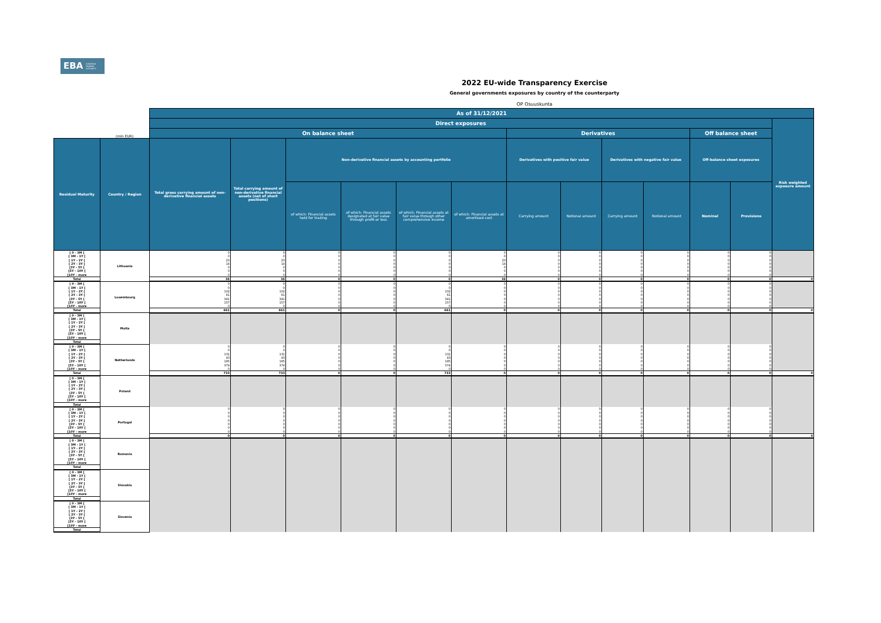EBA EUROPEAN BANKING AUTHORITY
2022 EU-wide Transparency Exercise
General governments exposures by country of the counterparty
OP Osuuskunta
| | | As of 31/12/2021 | | | | | | | | | | | | |
| --- | --- | --- | --- | --- | --- | --- | --- | --- | --- | --- | --- | --- | --- | --- |
| | | Direct exposures | | | | | | | | | | | | Risk weighted exposure amount |
| | (mln EUR) | On balance sheet | | | | | | Derivatives | | | | Off balance sheet | | |
| Residual Maturity | Country / Region | Total gross carrying amount of non-derivative financial assets | Total carrying amount of non-derivative financial assets (net of short positions) | Non-derivative financial assets by accounting portfolio | | | | Derivatives with positive fair value | | Derivatives with negative fair value | | Off-balance sheet exposures | | |
| | | | | of which: Financial assets held for trading | of which: Financial assets designated at fair value through profit or loss | of which: Financial assets at fair value through other comprehensive income | of which: Financial assets at amortised cost | Carrying amount | Notional amount | Carrying amount | Notional amount | Nominal | Provisions | |
| [ 0 - 3M [ | Lithuania | 0 | 0 | 0 | 0 | 0 | 0 | 0 | 0 | 0 | 0 | 0 | 0 | |
| [ 3M - 1Y [ | | 0 | 0 | 0 | 0 | 0 | 0 | 0 | 0 | 0 | 0 | 0 | 0 | |
| [ 1Y - 2Y [ | | 23 | 23 | 0 | 0 | 0 | 23 | 0 | 0 | 0 | 0 | 0 | 0 | |
| [ 2Y - 3Y [ | | 14 | 14 | 0 | 0 | 0 | 14 | 0 | 0 | 0 | 0 | 0 | 0 | |
| [3Y - 5Y [ | | 0 | 0 | 0 | 0 | 0 | 0 | 0 | 0 | 0 | 0 | 0 | 0 | |
| [5Y - 10Y [ | | 0 | 0 | 0 | 0 | 0 | 0 | 0 | 0 | 0 | 0 | 0 | 0 | |
| [10Y - more | | 0 | 0 | 0 | 0 | 0 | 0 | 0 | 0 | 0 | 0 | 0 | 0 | |
| Total | | 36 | 36 | 0 | 0 | 0 | 36 | 0 | 0 | 0 | 0 | 0 | 0 | 0 |
| [ 0 - 3M [ | Luxembourg | 0 | 0 | 0 | 0 | 0 | 0 | 0 | 0 | 0 | 0 | 0 | 0 | |
| [ 3M - 1Y [ | | 0 | 0 | 0 | 0 | 0 | 0 | 0 | 0 | 0 | 0 | 0 | 0 | |
| [ 1Y - 2Y [ | | 102 | 102 | 0 | 0 | 102 | 0 | 0 | 0 | 0 | 0 | 0 | 0 | |
| [ 2Y - 3Y [ | | 61 | 61 | 0 | 0 | 61 | 0 | 0 | 0 | 0 | 0 | 0 | 0 | |
| [3Y - 5Y [ | | 341 | 341 | 0 | 0 | 341 | 0 | 0 | 0 | 0 | 0 | 0 | 0 | |
| [5Y - 10Y [ | | 157 | 157 | 0 | 0 | 157 | 0 | 0 | 0 | 0 | 0 | 0 | 0 | |
| [10Y - more | | 0 | 0 | 0 | 0 | 0 | 0 | 0 | 0 | 0 | 0 | 0 | 0 | |
| Total | | 661 | 661 | 0 | 0 | 661 | 0 | 0 | 0 | 0 | 0 | 0 | 0 | 0 |
| [ 0 - 3M [ | Malta | | | | | | | | | | | | | |
| [ 3M - 1Y [ | | | | | | | | | | | | | | |
| [ 1Y - 2Y [ | | | | | | | | | | | | | | |
| [ 2Y - 3Y [ | | | | | | | | | | | | | | |
| [3Y - 5Y [ | | | | | | | | | | | | | | |
| [5Y - 10Y [ | | | | | | | | | | | | | | |
| [10Y - more | | | | | | | | | | | | | | |
| Total | | | | | | | | | | | | | | |
| [ 0 - 3M [ | Netherlands | 0 | 0 | 0 | 0 | 0 | 0 | 0 | 0 | 0 | 0 | 0 | 0 | |
| [ 3M - 1Y [ | | 0 | 0 | 0 | 0 | 0 | 0 | 0 | 0 | 0 | 0 | 0 | 0 | |
| [ 1Y - 2Y [ | | 131 | 131 | 0 | 0 | 131 | 0 | 0 | 0 | 0 | 0 | 0 | 0 | |
| [ 2Y - 3Y [ | | 43 | 43 | 0 | 0 | 43 | 0 | 0 | 0 | 0 | 0 | 0 | 0 | |
| [3Y - 5Y [ | | 185 | 185 | 0 | 0 | 185 | 0 | 0 | 0 | 0 | 0 | 0 | 0 | |
| [5Y - 10Y [ | | 374 | 374 | 0 | 0 | 374 | 0 | 0 | 0 | 0 | 0 | 0 | 0 | |
| [10Y - more | | 0 | 0 | 0 | 0 | 0 | 0 | 0 | 0 | 0 | 0 | 0 | 0 | |
| Total | | 733 | 733 | 0 | 0 | 733 | 0 | 0 | 0 | 0 | 0 | 0 | 0 | 0 |
| [ 0 - 3M [ | Poland | | | | | | | | | | | | | |
| [ 3M - 1Y [ | | | | | | | | | | | | | | |
| [ 1Y - 2Y [ | | | | | | | | | | | | | | |
| [ 2Y - 3Y [ | | | | | | | | | | | | | | |
| [3Y - 5Y [ | | | | | | | | | | | | | | |
| [5Y - 10Y [ | | | | | | | | | | | | | | |
| [10Y - more | | | | | | | | | | | | | | |
| Total | | | | | | | | | | | | | | |
| [ 0 - 3M [ | Portugal | 0 | 0 | 0 | 0 | 0 | 0 | 0 | 0 | 0 | 0 | 0 | 0 | |
| [ 3M - 1Y [ | | 0 | 0 | 0 | 0 | 0 | 0 | 0 | 0 | 0 | 0 | 0 | 0 | |
| [ 1Y - 2Y [ | | 0 | 0 | 0 | 0 | 0 | 0 | 0 | 0 | 0 | 0 | 0 | 0 | |
| [ 2Y - 3Y [ | | 0 | 0 | 0 | 0 | 0 | 0 | 0 | 0 | 0 | 0 | 0 | 0 | |
| [3Y - 5Y [ | | 0 | 0 | 0 | 0 | 0 | 0 | 0 | 0 | 0 | 0 | 0 | 0 | |
| [5Y - 10Y [ | | 0 | 0 | 0 | 0 | 0 | 0 | 0 | 0 | 0 | 0 | 0 | 0 | |
| [10Y - more | | 0 | 0 | 0 | 0 | 0 | 0 | 0 | 0 | 0 | 0 | 0 | 0 | |
| Total | | 0 | 0 | 0 | 0 | 0 | 0 | 0 | 0 | 0 | 0 | 0 | 0 | 0 |
| [ 0 - 3M [ | Romania | | | | | | | | | | | | | |
| [ 3M - 1Y [ | | | | | | | | | | | | | | |
| [ 1Y - 2Y [ | | | | | | | | | | | | | | |
| [ 2Y - 3Y [ | | | | | | | | | | | | | | |
| [3Y - 5Y [ | | | | | | | | | | | | | | |
| [5Y - 10Y [ | | | | | | | | | | | | | | |
| [10Y - more | | | | | | | | | | | | | | |
| Total | | | | | | | | | | | | | | |
| [ 0 - 3M [ | Slovakia | | | | | | | | | | | | | |
| [ 3M - 1Y [ | | | | | | | | | | | | | | |
| [ 1Y - 2Y [ | | | | | | | | | | | | | | |
| [ 2Y - 3Y [ | | | | | | | | | | | | | | |
| [3Y - 5Y [ | | | | | | | | | | | | | | |
| [5Y - 10Y [ | | | | | | | | | | | | | | |
| [10Y - more | | | | | | | | | | | | | | |
| Total | | | | | | | | | | | | | | |
| [ 0 - 3M [ | Slovenia | | | | | | | | | | | | | |
| [ 3M - 1Y [ | | | | | | | | | | | | | | |
| [ 1Y - 2Y [ | | | | | | | | | | | | | | |
| [ 2Y - 3Y [ | | | | | | | | | | | | | | |
| [3Y - 5Y [ | | | | | | | | | | | | | | |
| [5Y - 10Y [ | | | | | | | | | | | | | | |
| [10Y - more | | | | | | | | | | | | | | |
| Total | | | | | | | | | | | | | | |